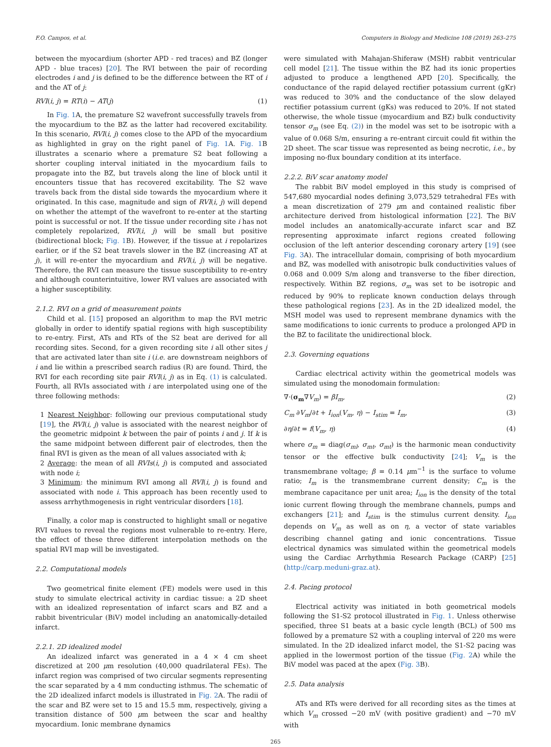F.O. Campos, et al. Computers in Biology and Medicine 108 (2019) 263–275
between the myocardium (shorter APD - red traces) and BZ (longer APD - blue traces) [20]. The RVI between the pair of recording electrodes i and j is defined to be the difference between the RT of i and the AT of j:
RVI(i, j) = RT(i) − AT(j) (1)
In Fig. 1 A, the premature S2 wavefront successfully travels from the myocardium to the BZ as the latter had recovered excitability. In this scenario, RVI(i, j) comes close to the APD of the myocardium as highlighted in gray on the right panel of Fig. 1 A. Fig. 1 B illustrates a scenario where a premature S2 beat following a shorter coupling interval initiated in the myocardium fails to propagate into the BZ, but travels along the line of block until it encounters tissue that has recovered excitability. The S2 wave travels back from the distal side towards the myocardium where it originated. In this case, magnitude and sign of RVI(i, j) will depend on whether the attempt of the wavefront to re-enter at the starting point is successful or not. If the tissue under recording site i has not completely repolarized, RVI(i, j) will be small but positive (bidirectional block; Fig. 1 B). However, if the tissue at i repolarizes earlier, or if the S2 beat travels slower in the BZ (increasing AT at j), it will re-enter the myocardium and RVI(i, j) will be negative. Therefore, the RVI can measure the tissue susceptibility to re-entry and although counterintuitive, lower RVI values are associated with a higher susceptibility.
2.1.2. RVI on a grid of measurement points
Child et al. [15] proposed an algorithm to map the RVI metric globally in order to identify spatial regions with high susceptibility to re-entry. First, ATs and RTs of the S2 beat are derived for all recording sites. Second, for a given recording site i all other sites j that are activated later than site i (i.e. are downstream neighbors of i and lie within a prescribed search radius (R) are found. Third, the RVI for each recording site pair RVI(i, j) as in Eq. (1) is calculated. Fourth, all RVIs associated with i are interpolated using one of the three following methods:
1 Nearest Neighbor: following our previous computational study [19], the RVI(i, j) value is associated with the nearest neighbor of the geometric midpoint k between the pair of points i and j. If k is the same midpoint between different pair of electrodes, then the final RVI is given as the mean of all values associated with k;
2 Average: the mean of all RVIs(i, j) is computed and associated with node i;
3 Minimum: the minimum RVI among all RVI(i, j) is found and associated with node i. This approach has been recently used to assess arrhythmogenesis in right ventricular disorders [18].
Finally, a color map is constructed to highlight small or negative RVI values to reveal the regions most vulnerable to re-entry. Here, the effect of these three different interpolation methods on the spatial RVI map will be investigated.
2.2. Computational models
Two geometrical finite element (FE) models were used in this study to simulate electrical activity in cardiac tissue: a 2D sheet with an idealized representation of infarct scars and BZ and a rabbit biventricular (BiV) model including an anatomically-detailed infarct.
2.2.1. 2D idealized model
An idealized infarct was generated in a 4 × 4 cm sheet discretized at 200 μm resolution (40,000 quadrilateral FEs). The infarct region was comprised of two circular segments representing the scar separated by a 4 mm conducting isthmus. The schematic of the 2D idealized infarct models is illustrated in Fig. 2 A. The radii of the scar and BZ were set to 15 and 15.5 mm, respectively, giving a transition distance of 500 μm between the scar and healthy myocardium. Ionic membrane dynamics
were simulated with Mahajan-Shiferaw (MSH) rabbit ventricular cell model [21]. The tissue within the BZ had its ionic properties adjusted to produce a lengthened APD [20]. Specifically, the conductance of the rapid delayed rectifier potassium current (gKr) was reduced to 30% and the conductance of the slow delayed rectifier potassium current (gKs) was reduced to 20%. If not stated otherwise, the whole tissue (myocardium and BZ) bulk conductivity tensor σ<sub>m</sub> (see Eq. (2)) in the model was set to be isotropic with a value of 0.068 S/m, ensuring a re-entrant circuit could fit within the 2D sheet. The scar tissue was represented as being necrotic, i.e., by imposing no-flux boundary condition at its interface.
2.2.2. BiV scar anatomy model
The rabbit BiV model employed in this study is comprised of 547,680 myocardial nodes defining 3,073,529 tetrahedral FEs with a mean discretization of 279 μm and contained realistic fiber architecture derived from histological information [22]. The BiV model includes an anatomically-accurate infarct scar and BZ representing approximate infarct regions created following occlusion of the left anterior descending coronary artery [19] (see Fig. 3 A). The intracellular domain, comprising of both myocardium and BZ, was modelled with anisotropic bulk conductivities values of 0.068 and 0.009 S/m along and transverse to the fiber direction, respectively. Within BZ regions, σ<sub>m</sub> was set to be isotropic and reduced by 90% to replicate known conduction delays through these pathological regions [23]. As in the 2D idealized model, the MSH model was used to represent membrane dynamics with the same modifications to ionic currents to produce a prolonged APD in the BZ to facilitate the unidirectional block.
2.3. Governing equations
Cardiac electrical activity within the geometrical models was simulated using the monodomain formulation:
∇·(σ<sub>m</sub>∇V<sub>m</sub>) = βI<sub>m</sub>, (2)
C<sub>m</sub> ∂V<sub>m</sub>/∂t + I<sub>ion</sub>(V<sub>m</sub>, η) − I<sub>stim</sub> = I<sub>m</sub>, (3)
∂η/∂t = f(V<sub>m</sub>, η) (4)
where σ<sub>m</sub> = diag(σ<sub>ml</sub>, σ<sub>mt</sub>, σ<sub>mt</sub>) is the harmonic mean conductivity tensor or the effective bulk conductivity [24]; V<sub>m</sub> is the transmembrane voltage; β = 0.14 μm<sup>−1</sup> is the surface to volume ratio; I<sub>m</sub> is the transmembrane current density; C<sub>m</sub> is the membrane capacitance per unit area; I<sub>ion</sub> is the density of the total ionic current flowing through the membrane channels, pumps and exchangers [21]; and I<sub>stim</sub> is the stimulus current density. I<sub>ion</sub> depends on V<sub>m</sub> as well as on η, a vector of state variables describing channel gating and ionic concentrations. Tissue electrical dynamics was simulated within the geometrical models using the Cardiac Arrhythmia Research Package (CARP) [25] (http://carp.meduni-graz.at).
2.4. Pacing protocol
Electrical activity was initiated in both geometrical models following the S1-S2 protocol illustrated in Fig. 1. Unless otherwise specified, three S1 beats at a basic cycle length (BCL) of 500 ms followed by a premature S2 with a coupling interval of 220 ms were simulated. In the 2D idealized infarct model, the S1-S2 pacing was applied in the lowermost portion of the tissue (Fig. 2 A) while the BiV model was paced at the apex (Fig. 3 B).
2.5. Data analysis
ATs and RTs were derived for all recording sites as the times at which V<sub>m</sub> crossed −20 mV (with positive gradient) and −70 mV with
265